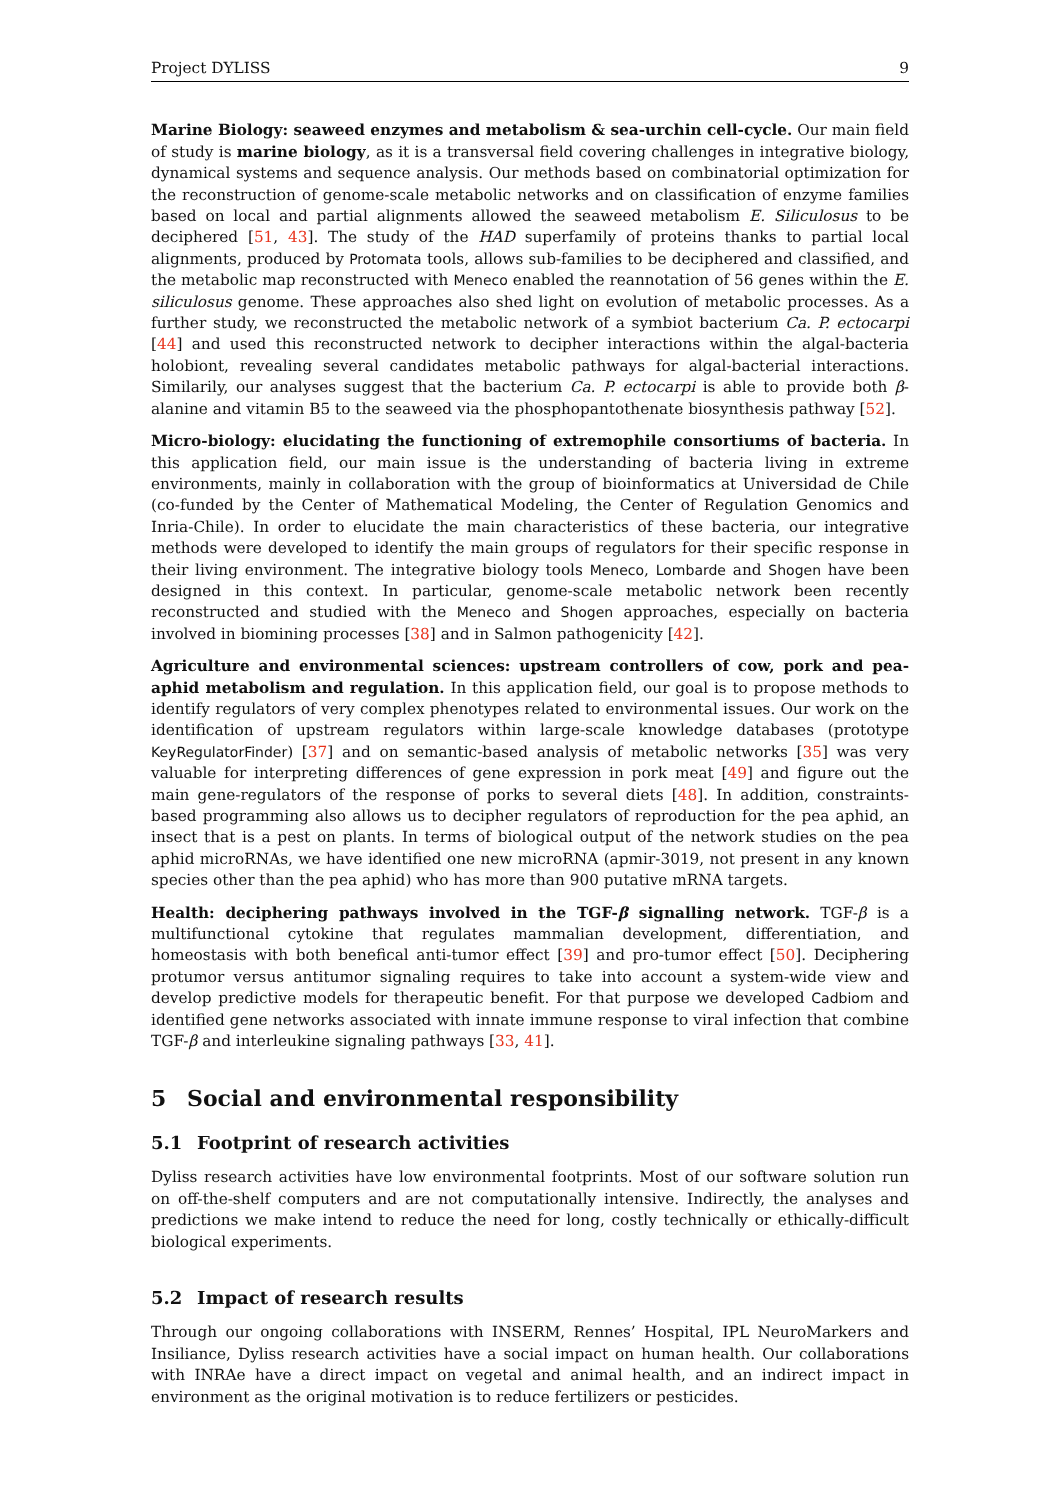Project DYLISS 9
Marine Biology: seaweed enzymes and metabolism & sea-urchin cell-cycle. Our main field of study is marine biology, as it is a transversal field covering challenges in integrative biology, dynamical systems and sequence analysis. Our methods based on combinatorial optimization for the reconstruction of genome-scale metabolic networks and on classification of enzyme families based on local and partial alignments allowed the seaweed metabolism E. Siliculosus to be deciphered [51, 43]. The study of the HAD superfamily of proteins thanks to partial local alignments, produced by Protomata tools, allows sub-families to be deciphered and classified, and the metabolic map reconstructed with Meneco enabled the reannotation of 56 genes within the E. siliculosus genome. These approaches also shed light on evolution of metabolic processes. As a further study, we reconstructed the metabolic network of a symbiot bacterium Ca. P. ectocarpi [44] and used this reconstructed network to decipher interactions within the algal-bacteria holobiont, revealing several candidates metabolic pathways for algal-bacterial interactions. Similarily, our analyses suggest that the bacterium Ca. P. ectocarpi is able to provide both β-alanine and vitamin B5 to the seaweed via the phosphopantothenate biosynthesis pathway [52].
Micro-biology: elucidating the functioning of extremophile consortiums of bacteria. In this application field, our main issue is the understanding of bacteria living in extreme environments, mainly in collaboration with the group of bioinformatics at Universidad de Chile (co-funded by the Center of Mathematical Modeling, the Center of Regulation Genomics and Inria-Chile). In order to elucidate the main characteristics of these bacteria, our integrative methods were developed to identify the main groups of regulators for their specific response in their living environment. The integrative biology tools Meneco, Lombarde and Shogen have been designed in this context. In particular, genome-scale metabolic network been recently reconstructed and studied with the Meneco and Shogen approaches, especially on bacteria involved in biomining processes [38] and in Salmon pathogenicity [42].
Agriculture and environmental sciences: upstream controllers of cow, pork and pea-aphid metabolism and regulation. In this application field, our goal is to propose methods to identify regulators of very complex phenotypes related to environmental issues. Our work on the identification of upstream regulators within large-scale knowledge databases (prototype KeyRegulatorFinder) [37] and on semantic-based analysis of metabolic networks [35] was very valuable for interpreting differences of gene expression in pork meat [49] and figure out the main gene-regulators of the response of porks to several diets [48]. In addition, constraints-based programming also allows us to decipher regulators of reproduction for the pea aphid, an insect that is a pest on plants. In terms of biological output of the network studies on the pea aphid microRNAs, we have identified one new microRNA (apmir-3019, not present in any known species other than the pea aphid) who has more than 900 putative mRNA targets.
Health: deciphering pathways involved in the TGF-β signalling network. TGF-β is a multifunctional cytokine that regulates mammalian development, differentiation, and homeostasis with both benefical anti-tumor effect [39] and pro-tumor effect [50]. Deciphering protumor versus antitumor signaling requires to take into account a system-wide view and develop predictive models for therapeutic benefit. For that purpose we developed Cadbiom and identified gene networks associated with innate immune response to viral infection that combine TGF-β and interleukine signaling pathways [33, 41].
5 Social and environmental responsibility
5.1 Footprint of research activities
Dyliss research activities have low environmental footprints. Most of our software solution run on off-the-shelf computers and are not computationally intensive. Indirectly, the analyses and predictions we make intend to reduce the need for long, costly technically or ethically-difficult biological experiments.
5.2 Impact of research results
Through our ongoing collaborations with INSERM, Rennes’ Hospital, IPL NeuroMarkers and Insiliance, Dyliss research activities have a social impact on human health. Our collaborations with INRAe have a direct impact on vegetal and animal health, and an indirect impact in environment as the original motivation is to reduce fertilizers or pesticides.